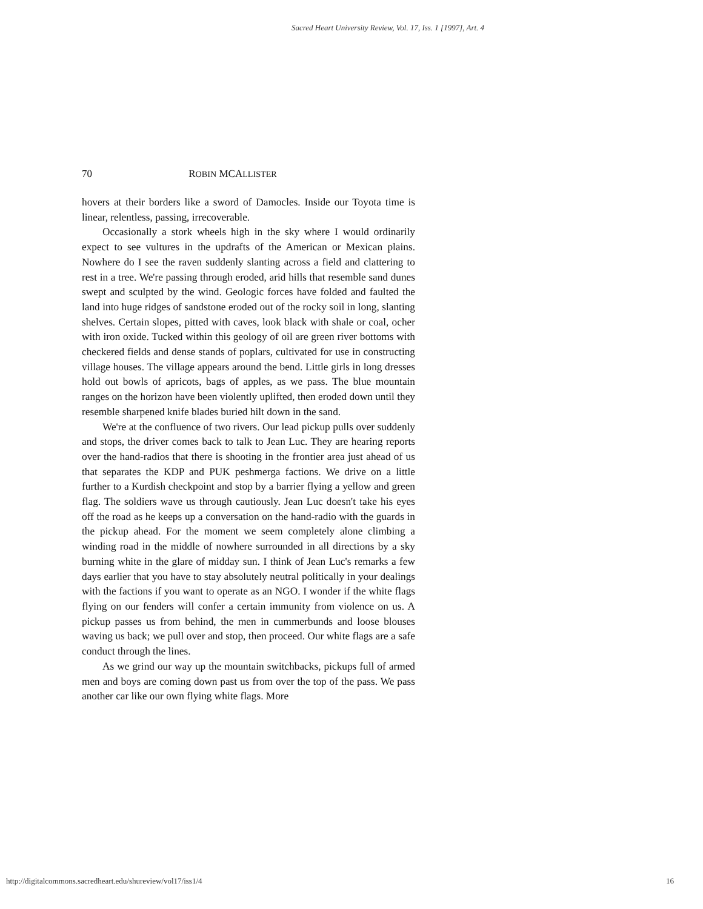Sacred Heart University Review, Vol. 17, Iss. 1 [1997], Art. 4
70 ROBIN MCALLISTER
hovers at their borders like a sword of Damocles. Inside our Toyota time is linear, relentless, passing, irrecoverable.
Occasionally a stork wheels high in the sky where I would ordinarily expect to see vultures in the updrafts of the American or Mexican plains. Nowhere do I see the raven suddenly slanting across a field and clattering to rest in a tree. We're passing through eroded, arid hills that resemble sand dunes swept and sculpted by the wind. Geologic forces have folded and faulted the land into huge ridges of sandstone eroded out of the rocky soil in long, slanting shelves. Certain slopes, pitted with caves, look black with shale or coal, ocher with iron oxide. Tucked within this geology of oil are green river bottoms with checkered fields and dense stands of poplars, cultivated for use in constructing village houses. The village appears around the bend. Little girls in long dresses hold out bowls of apricots, bags of apples, as we pass. The blue mountain ranges on the horizon have been violently uplifted, then eroded down until they resemble sharpened knife blades buried hilt down in the sand.
We're at the confluence of two rivers. Our lead pickup pulls over suddenly and stops, the driver comes back to talk to Jean Luc. They are hearing reports over the hand-radios that there is shooting in the frontier area just ahead of us that separates the KDP and PUK peshmerga factions. We drive on a little further to a Kurdish checkpoint and stop by a barrier flying a yellow and green flag. The soldiers wave us through cautiously. Jean Luc doesn't take his eyes off the road as he keeps up a conversation on the hand-radio with the guards in the pickup ahead. For the moment we seem completely alone climbing a winding road in the middle of nowhere surrounded in all directions by a sky burning white in the glare of midday sun. I think of Jean Luc's remarks a few days earlier that you have to stay absolutely neutral politically in your dealings with the factions if you want to operate as an NGO. I wonder if the white flags flying on our fenders will confer a certain immunity from violence on us. A pickup passes us from behind, the men in cummerbunds and loose blouses waving us back; we pull over and stop, then proceed. Our white flags are a safe conduct through the lines.
As we grind our way up the mountain switchbacks, pickups full of armed men and boys are coming down past us from over the top of the pass. We pass another car like our own flying white flags. More
http://digitalcommons.sacredheart.edu/shureview/vol17/iss1/4 16